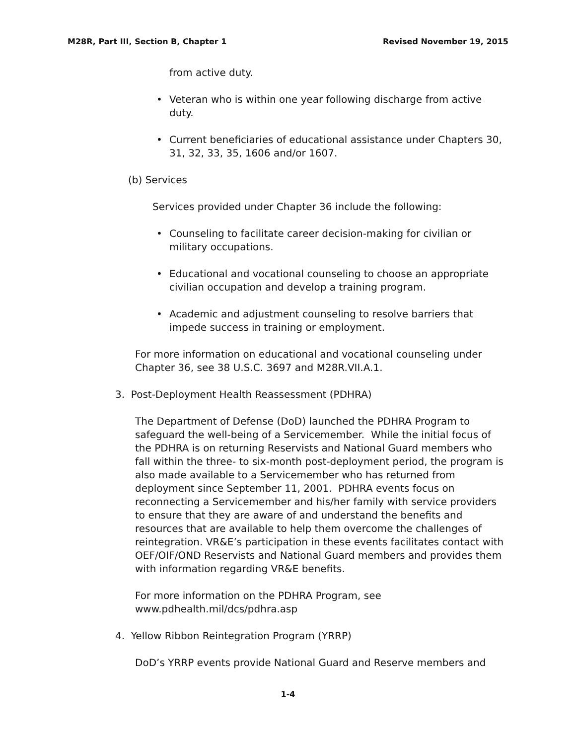M28R, Part III, Section B, Chapter 1 Revised November 19, 2015
from active duty.
• Veteran who is within one year following discharge from active duty.
• Current beneficiaries of educational assistance under Chapters 30, 31, 32, 33, 35, 1606 and/or 1607.
(b) Services
Services provided under Chapter 36 include the following:
• Counseling to facilitate career decision-making for civilian or military occupations.
• Educational and vocational counseling to choose an appropriate civilian occupation and develop a training program.
• Academic and adjustment counseling to resolve barriers that impede success in training or employment.
For more information on educational and vocational counseling under Chapter 36, see 38 U.S.C. 3697 and M28R.VII.A.1.
3. Post-Deployment Health Reassessment (PDHRA)
The Department of Defense (DoD) launched the PDHRA Program to safeguard the well-being of a Servicemember. While the initial focus of the PDHRA is on returning Reservists and National Guard members who fall within the three- to six-month post-deployment period, the program is also made available to a Servicemember who has returned from deployment since September 11, 2001. PDHRA events focus on reconnecting a Servicemember and his/her family with service providers to ensure that they are aware of and understand the benefits and resources that are available to help them overcome the challenges of reintegration. VR&E’s participation in these events facilitates contact with OEF/OIF/OND Reservists and National Guard members and provides them with information regarding VR&E benefits.
For more information on the PDHRA Program, see
www.pdhealth.mil/dcs/pdhra.asp
4. Yellow Ribbon Reintegration Program (YRRP)
DoD’s YRRP events provide National Guard and Reserve members and
1-4